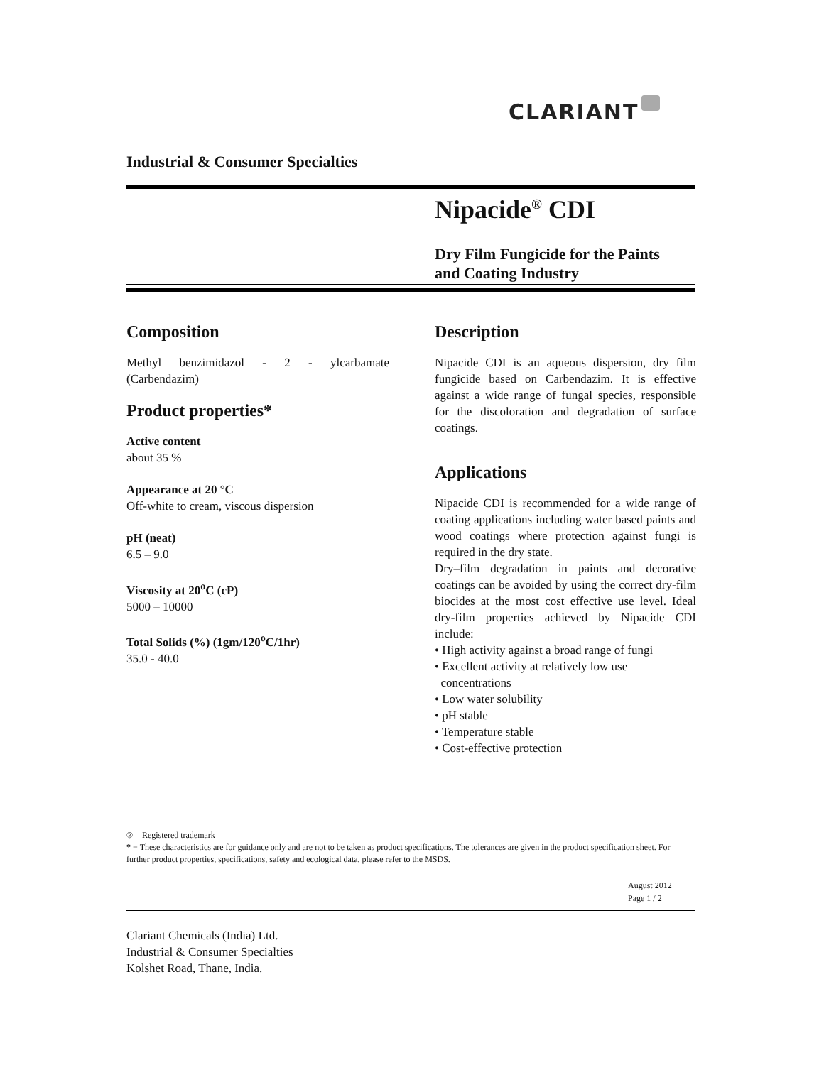CLARIANT
Industrial & Consumer Specialties
Nipacide<sup>®</sup> CDI
Dry Film Fungicide for the Paints
and Coating Industry
Composition
Methyl benzimidazol - 2 - ylcarbamate (Carbendazim)
Product properties*
Active content
about 35 %
Appearance at 20 °C
Off-white to cream, viscous dispersion
pH (neat)
6.5 – 9.0
Viscosity at 20<sup>o</sup>C (cP)
5000 – 10000
Total Solids (%) (1gm/120<sup>o</sup>C/1hr)
35.0 - 40.0
Description
Nipacide CDI is an aqueous dispersion, dry film fungicide based on Carbendazim. It is effective against a wide range of fungal species, responsible for the discoloration and degradation of surface coatings.
Applications
Nipacide CDI is recommended for a wide range of coating applications including water based paints and wood coatings where protection against fungi is required in the dry state.
Dry–film degradation in paints and decorative coatings can be avoided by using the correct dry-film biocides at the most cost effective use level. Ideal dry-film properties achieved by Nipacide CDI include:
• High activity against a broad range of fungi
• Excellent activity at relatively low use
concentrations
• Low water solubility
• pH stable
• Temperature stable
• Cost-effective protection
® = Registered trademark
* = These characteristics are for guidance only and are not to be taken as product specifications. The tolerances are given in the product specification sheet. For further product properties, specifications, safety and ecological data, please refer to the MSDS.
August 2012
Page 1 / 2
Clariant Chemicals (India) Ltd.
Industrial & Consumer Specialties
Kolshet Road, Thane, India.